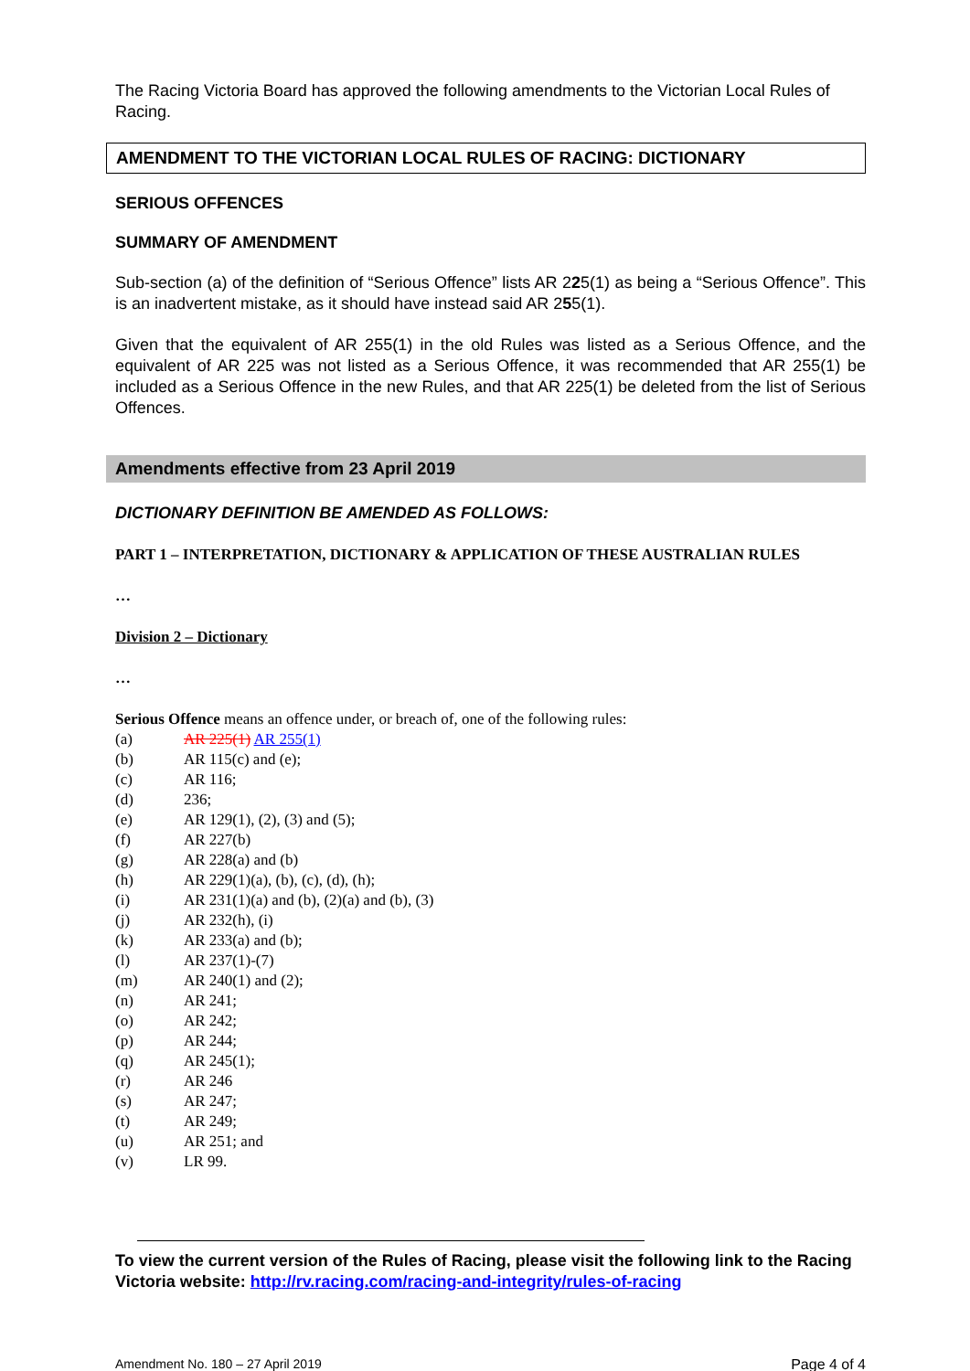The Racing Victoria Board has approved the following amendments to the Victorian Local Rules of Racing.
AMENDMENT TO THE VICTORIAN LOCAL RULES OF RACING: DICTIONARY
SERIOUS OFFENCES
SUMMARY OF AMENDMENT
Sub-section (a) of the definition of “Serious Offence” lists AR 225(1) as being a “Serious Offence”. This is an inadvertent mistake, as it should have instead said AR 255(1).
Given that the equivalent of AR 255(1) in the old Rules was listed as a Serious Offence, and the equivalent of AR 225 was not listed as a Serious Offence, it was recommended that AR 255(1) be included as a Serious Offence in the new Rules, and that AR 225(1) be deleted from the list of Serious Offences.
Amendments effective from 23 April 2019
DICTIONARY DEFINITION BE AMENDED AS FOLLOWS:
PART 1 – INTERPRETATION, DICTIONARY & APPLICATION OF THESE AUSTRALIAN RULES
…
Division 2 – Dictionary
…
Serious Offence means an offence under, or breach of, one of the following rules:
(a) AR 225(1) AR 255(1)
(b) AR 115(c) and (e);
(c) AR 116;
(d) 236;
(e) AR 129(1), (2), (3) and (5);
(f) AR 227(b)
(g) AR 228(a) and (b)
(h) AR 229(1)(a), (b), (c), (d), (h);
(i) AR 231(1)(a) and (b), (2)(a) and (b), (3)
(j) AR 232(h), (i)
(k) AR 233(a) and (b);
(l) AR 237(1)-(7)
(m) AR 240(1) and (2);
(n) AR 241;
(o) AR 242;
(p) AR 244;
(q) AR 245(1);
(r) AR 246
(s) AR 247;
(t) AR 249;
(u) AR 251; and
(v) LR 99.
To view the current version of the Rules of Racing, please visit the following link to the Racing Victoria website: http://rv.racing.com/racing-and-integrity/rules-of-racing
Amendment No. 180 – 27 April 2019 Page 4 of 4